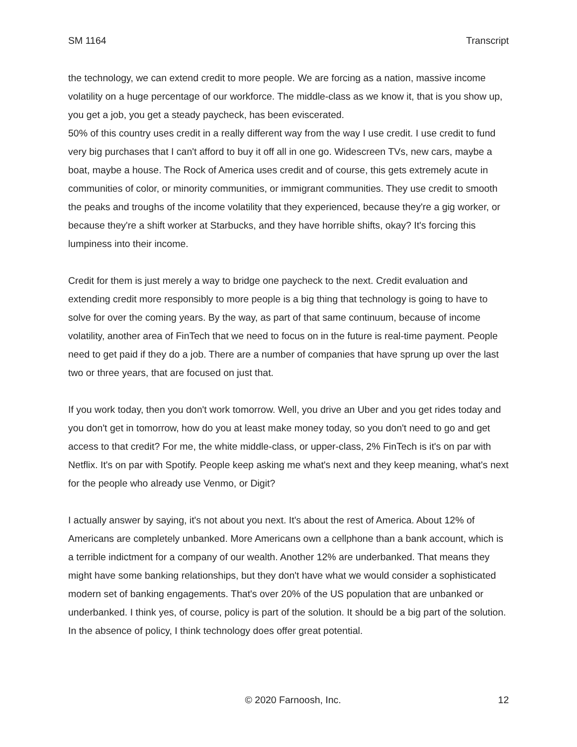SM 1164 Transcript
the technology, we can extend credit to more people. We are forcing as a nation, massive income volatility on a huge percentage of our workforce. The middle-class as we know it, that is you show up, you get a job, you get a steady paycheck, has been eviscerated.
50% of this country uses credit in a really different way from the way I use credit. I use credit to fund very big purchases that I can't afford to buy it off all in one go. Widescreen TVs, new cars, maybe a boat, maybe a house. The Rock of America uses credit and of course, this gets extremely acute in communities of color, or minority communities, or immigrant communities. They use credit to smooth the peaks and troughs of the income volatility that they experienced, because they're a gig worker, or because they're a shift worker at Starbucks, and they have horrible shifts, okay? It's forcing this lumpiness into their income.
Credit for them is just merely a way to bridge one paycheck to the next. Credit evaluation and extending credit more responsibly to more people is a big thing that technology is going to have to solve for over the coming years. By the way, as part of that same continuum, because of income volatility, another area of FinTech that we need to focus on in the future is real-time payment. People need to get paid if they do a job. There are a number of companies that have sprung up over the last two or three years, that are focused on just that.
If you work today, then you don't work tomorrow. Well, you drive an Uber and you get rides today and you don't get in tomorrow, how do you at least make money today, so you don't need to go and get access to that credit? For me, the white middle-class, or upper-class, 2% FinTech is it's on par with Netflix. It's on par with Spotify. People keep asking me what's next and they keep meaning, what's next for the people who already use Venmo, or Digit?
I actually answer by saying, it's not about you next. It's about the rest of America. About 12% of Americans are completely unbanked. More Americans own a cellphone than a bank account, which is a terrible indictment for a company of our wealth. Another 12% are underbanked. That means they might have some banking relationships, but they don't have what we would consider a sophisticated modern set of banking engagements. That's over 20% of the US population that are unbanked or underbanked. I think yes, of course, policy is part of the solution. It should be a big part of the solution. In the absence of policy, I think technology does offer great potential.
© 2020 Farnoosh, Inc. 12